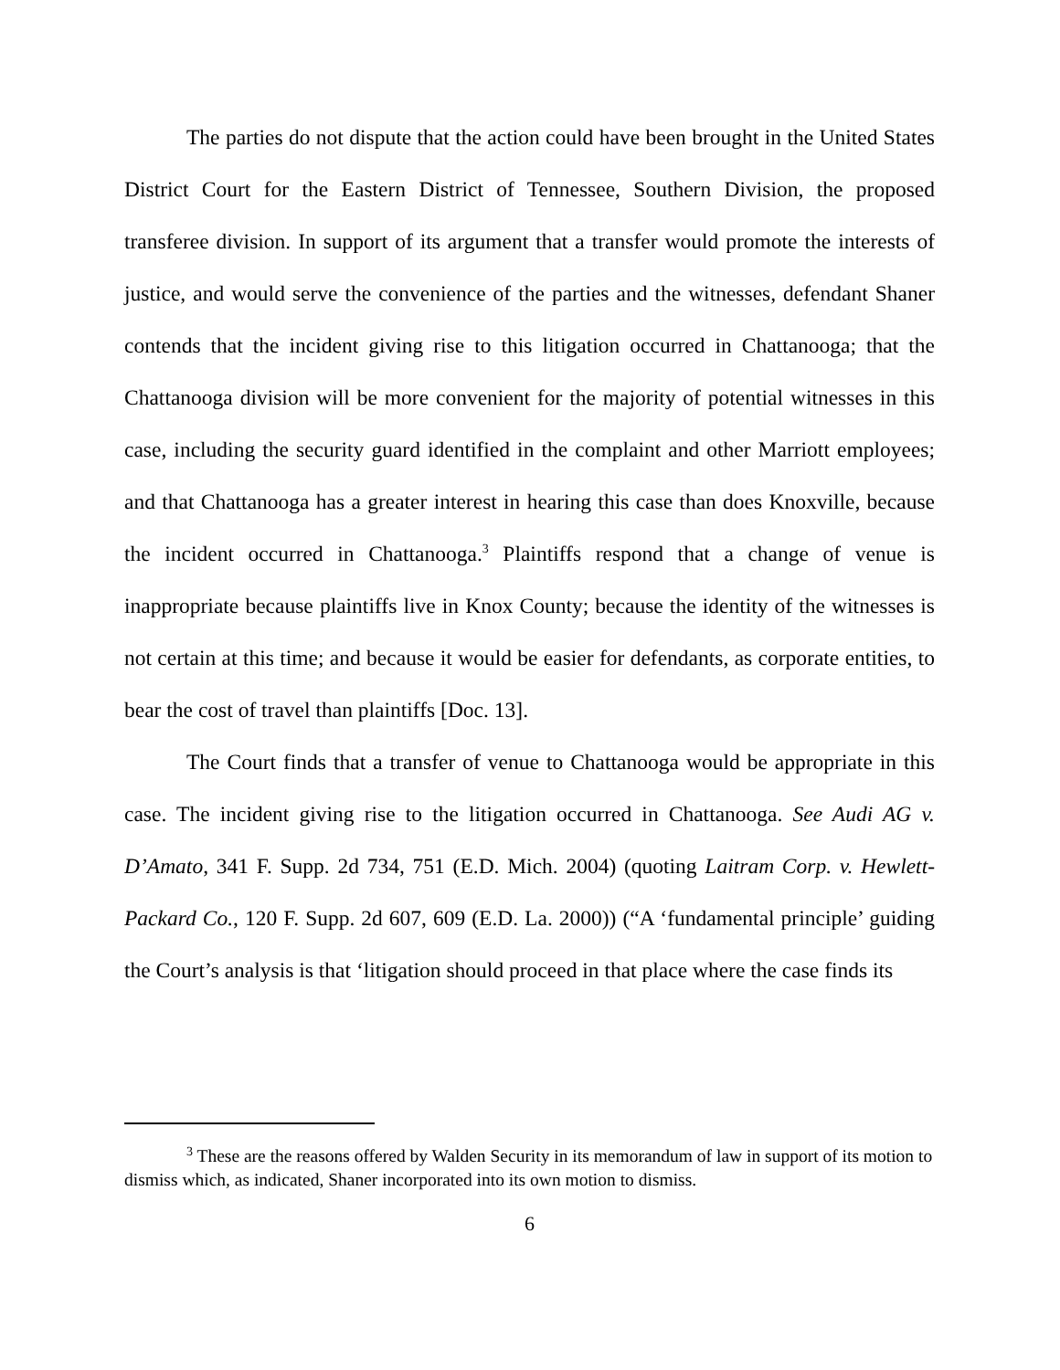The parties do not dispute that the action could have been brought in the United States District Court for the Eastern District of Tennessee, Southern Division, the proposed transferee division. In support of its argument that a transfer would promote the interests of justice, and would serve the convenience of the parties and the witnesses, defendant Shaner contends that the incident giving rise to this litigation occurred in Chattanooga; that the Chattanooga division will be more convenient for the majority of potential witnesses in this case, including the security guard identified in the complaint and other Marriott employees; and that Chattanooga has a greater interest in hearing this case than does Knoxville, because the incident occurred in Chattanooga.<sup>3</sup> Plaintiffs respond that a change of venue is inappropriate because plaintiffs live in Knox County; because the identity of the witnesses is not certain at this time; and because it would be easier for defendants, as corporate entities, to bear the cost of travel than plaintiffs [Doc. 13].
The Court finds that a transfer of venue to Chattanooga would be appropriate in this case. The incident giving rise to the litigation occurred in Chattanooga. See Audi AG v. D’Amato, 341 F. Supp. 2d 734, 751 (E.D. Mich. 2004) (quoting Laitram Corp. v. Hewlett-Packard Co., 120 F. Supp. 2d 607, 609 (E.D. La. 2000)) (“A ‘fundamental principle’ guiding the Court’s analysis is that ‘litigation should proceed in that place where the case finds its
<sup>3</sup> These are the reasons offered by Walden Security in its memorandum of law in support of its motion to dismiss which, as indicated, Shaner incorporated into its own motion to dismiss.
6